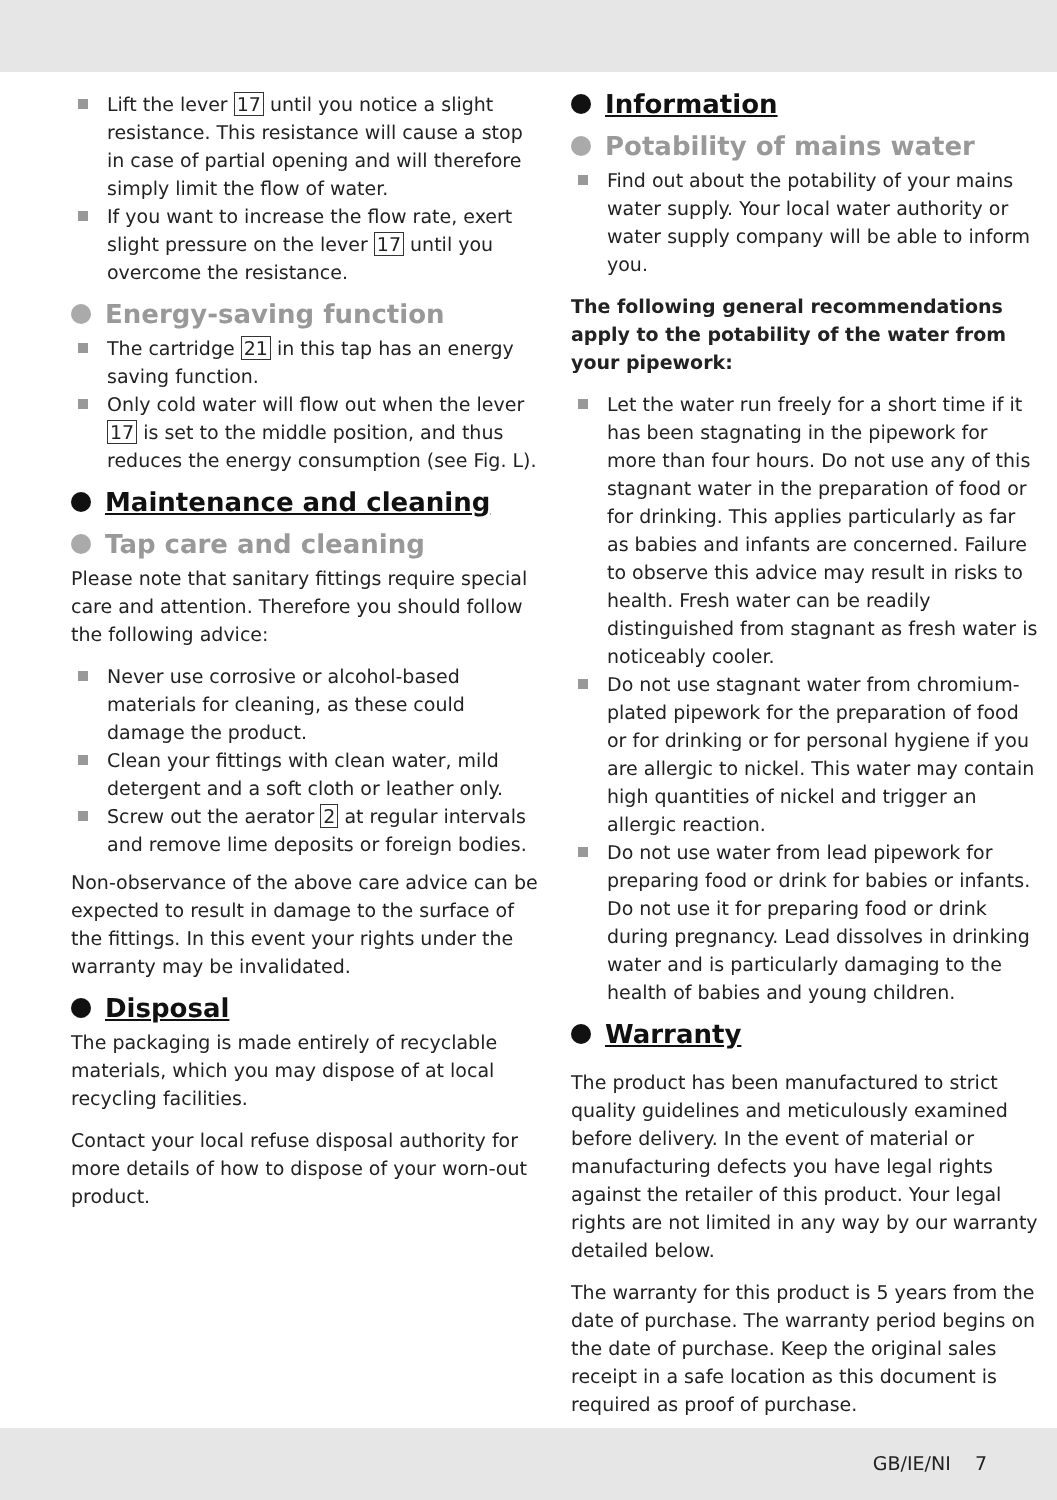Lift the lever 17 until you notice a slight resistance. This resistance will cause a stop in case of partial opening and will therefore simply limit the flow of water.
If you want to increase the flow rate, exert slight pressure on the lever 17 until you overcome the resistance.
Energy-saving function
The cartridge 21 in this tap has an energy saving function.
Only cold water will flow out when the lever 17 is set to the middle position, and thus reduces the energy consumption (see Fig. L).
Maintenance and cleaning
Tap care and cleaning
Please note that sanitary fittings require special care and attention. Therefore you should follow the following advice:
Never use corrosive or alcohol-based materials for cleaning, as these could damage the product.
Clean your fittings with clean water, mild detergent and a soft cloth or leather only.
Screw out the aerator 2 at regular intervals and remove lime deposits or foreign bodies.
Non-observance of the above care advice can be expected to result in damage to the surface of the fittings. In this event your rights under the warranty may be invalidated.
Disposal
The packaging is made entirely of recyclable materials, which you may dispose of at local recycling facilities.
Contact your local refuse disposal authority for more details of how to dispose of your worn-out product.
Information
Potability of mains water
Find out about the potability of your mains water supply. Your local water authority or water supply company will be able to inform you.
The following general recommendations apply to the potability of the water from your pipework:
Let the water run freely for a short time if it has been stagnating in the pipework for more than four hours. Do not use any of this stagnant water in the preparation of food or for drinking. This applies particularly as far as babies and infants are concerned. Failure to observe this advice may result in risks to health. Fresh water can be readily distinguished from stagnant as fresh water is noticeably cooler.
Do not use stagnant water from chromium-plated pipework for the preparation of food or for drinking or for personal hygiene if you are allergic to nickel. This water may contain high quantities of nickel and trigger an allergic reaction.
Do not use water from lead pipework for preparing food or drink for babies or infants. Do not use it for preparing food or drink during pregnancy. Lead dissolves in drinking water and is particularly damaging to the health of babies and young children.
Warranty
The product has been manufactured to strict quality guidelines and meticulously examined before delivery. In the event of material or manufacturing defects you have legal rights against the retailer of this product. Your legal rights are not limited in any way by our warranty detailed below.
The warranty for this product is 5 years from the date of purchase. The warranty period begins on the date of purchase. Keep the original sales receipt in a safe location as this document is required as proof of purchase.
GB/IE/NI 7